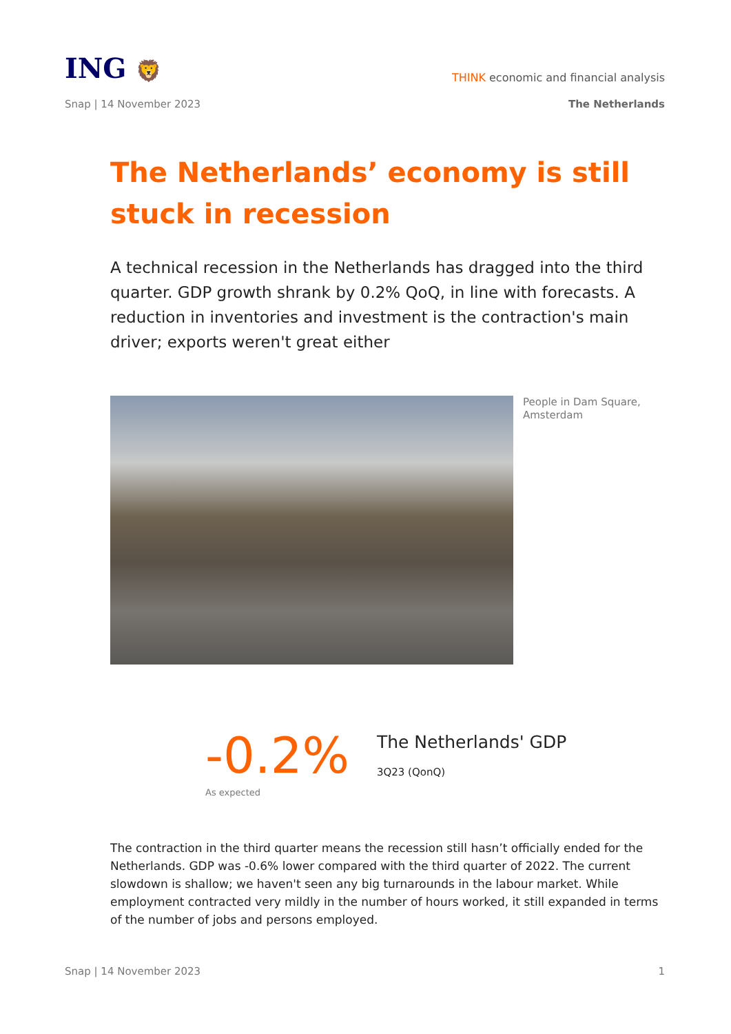ING 🦁
THINK economic and financial analysis
Snap | 14 November 2023 The Netherlands
The Netherlands’ economy is still stuck in recession
A technical recession in the Netherlands has dragged into the third quarter. GDP growth shrank by 0.2% QoQ, in line with forecasts. A reduction in inventories and investment is the contraction's main driver; exports weren't great either
People in Dam Square, Amsterdam
-0.2%
The Netherlands' GDP
3Q23 (QonQ)
As expected
The contraction in the third quarter means the recession still hasn’t officially ended for the Netherlands. GDP was -0.6% lower compared with the third quarter of 2022. The current slowdown is shallow; we haven't seen any big turnarounds in the labour market. While employment contracted very mildly in the number of hours worked, it still expanded in terms of the number of jobs and persons employed.
Snap | 14 November 2023 1